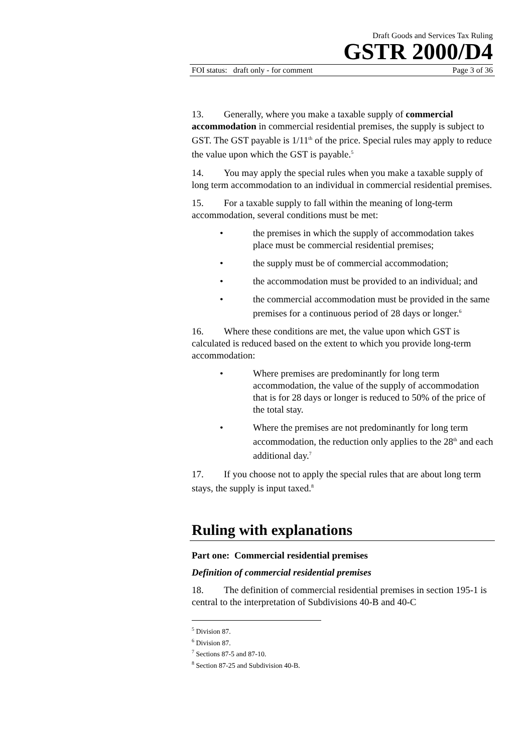Draft Goods and Services Tax Ruling
GSTR 2000/D4
FOI status: draft only - for comment Page 3 of 36
13. Generally, where you make a taxable supply of commercial accommodation in commercial residential premises, the supply is subject to GST. The GST payable is 1/11<sup>th</sup> of the price. Special rules may apply to reduce the value upon which the GST is payable.<sup>5</sup>
14. You may apply the special rules when you make a taxable supply of long term accommodation to an individual in commercial residential premises.
15. For a taxable supply to fall within the meaning of long-term accommodation, several conditions must be met:
• the premises in which the supply of accommodation takes place must be commercial residential premises;
• the supply must be of commercial accommodation;
• the accommodation must be provided to an individual; and
• the commercial accommodation must be provided in the same premises for a continuous period of 28 days or longer.<sup>6</sup>
16. Where these conditions are met, the value upon which GST is calculated is reduced based on the extent to which you provide long-term accommodation:
• Where premises are predominantly for long term accommodation, the value of the supply of accommodation that is for 28 days or longer is reduced to 50% of the price of the total stay.
• Where the premises are not predominantly for long term accommodation, the reduction only applies to the 28<sup>th</sup> and each additional day.<sup>7</sup>
17. If you choose not to apply the special rules that are about long term stays, the supply is input taxed.<sup>8</sup>
Ruling with explanations
Part one: Commercial residential premises
Definition of commercial residential premises
18. The definition of commercial residential premises in section 195-1 is central to the interpretation of Subdivisions 40-B and 40-C
<sup>5</sup> Division 87.
<sup>6</sup> Division 87.
<sup>7</sup> Sections 87-5 and 87-10.
<sup>8</sup> Section 87-25 and Subdivision 40-B.